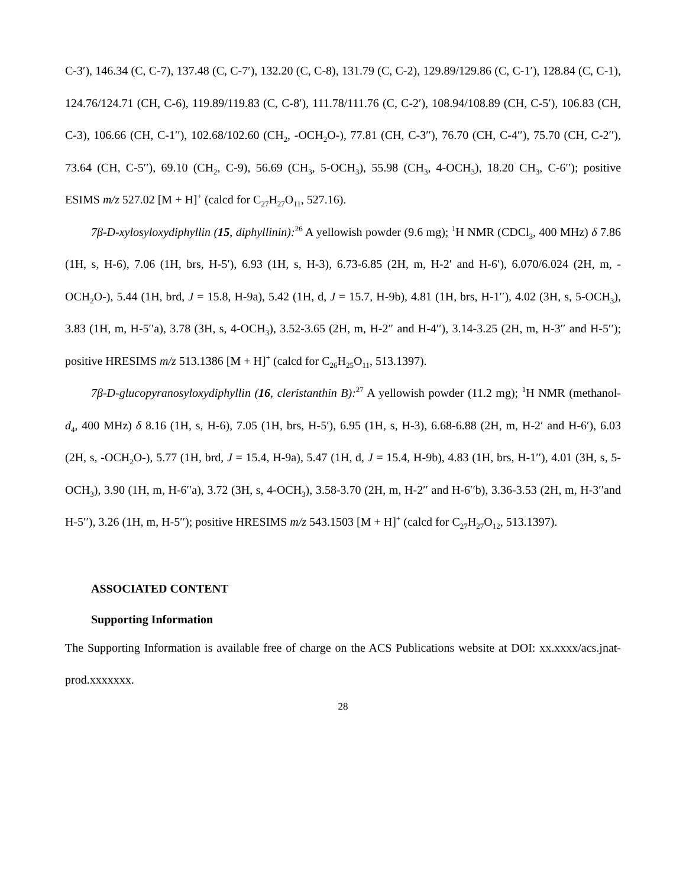C-3′), 146.34 (C, C-7), 137.48 (C, C-7′), 132.20 (C, C-8), 131.79 (C, C-2), 129.89/129.86 (C, C-1′), 128.84 (C, C-1), 124.76/124.71 (CH, C-6), 119.89/119.83 (C, C-8′), 111.78/111.76 (C, C-2′), 108.94/108.89 (CH, C-5′), 106.83 (CH, C-3), 106.66 (CH, C-1′′), 102.68/102.60 (CH<sub>2</sub>, -OCH<sub>2</sub>O-), 77.81 (CH, C-3′′), 76.70 (CH, C-4′′), 75.70 (CH, C-2′′), 73.64 (CH, C-5′′), 69.10 (CH<sub>2</sub>, C-9), 56.69 (CH<sub>3</sub>, 5-OCH<sub>3</sub>), 55.98 (CH<sub>3</sub>, 4-OCH<sub>3</sub>), 18.20 CH<sub>3</sub>, C-6′′); positive ESIMS m/z 527.02 [M + H]<sup>+</sup> (calcd for C<sub>27</sub>H<sub>27</sub>O<sub>11</sub>, 527.16).
7β-D-xylosyloxydiphyllin (15, diphyllinin):<sup>26</sup> A yellowish powder (9.6 mg); <sup>1</sup>H NMR (CDCl<sub>3</sub>, 400 MHz) δ 7.86 (1H, s, H-6), 7.06 (1H, brs, H-5′), 6.93 (1H, s, H-3), 6.73-6.85 (2H, m, H-2′ and H-6′), 6.070/6.024 (2H, m, -OCH<sub>2</sub>O-), 5.44 (1H, brd, J = 15.8, H-9a), 5.42 (1H, d, J = 15.7, H-9b), 4.81 (1H, brs, H-1′′), 4.02 (3H, s, 5-OCH<sub>3</sub>), 3.83 (1H, m, H-5′′a), 3.78 (3H, s, 4-OCH<sub>3</sub>), 3.52-3.65 (2H, m, H-2′′ and H-4′′), 3.14-3.25 (2H, m, H-3′′ and H-5′′); positive HRESIMS m/z 513.1386 [M + H]<sup>+</sup> (calcd for C<sub>26</sub>H<sub>25</sub>O<sub>11</sub>, 513.1397).
7β-D-glucopyranosyloxydiphyllin (16, cleristanthin B):<sup>27</sup> A yellowish powder (11.2 mg); <sup>1</sup>H NMR (methanol-d<sub>4</sub>, 400 MHz) δ 8.16 (1H, s, H-6), 7.05 (1H, brs, H-5′), 6.95 (1H, s, H-3), 6.68-6.88 (2H, m, H-2′ and H-6′), 6.03 (2H, s, -OCH<sub>2</sub>O-), 5.77 (1H, brd, J = 15.4, H-9a), 5.47 (1H, d, J = 15.4, H-9b), 4.83 (1H, brs, H-1′′), 4.01 (3H, s, 5-OCH<sub>3</sub>), 3.90 (1H, m, H-6′′a), 3.72 (3H, s, 4-OCH<sub>3</sub>), 3.58-3.70 (2H, m, H-2′′ and H-6′′b), 3.36-3.53 (2H, m, H-3′′and H-5′′), 3.26 (1H, m, H-5′′); positive HRESIMS m/z 543.1503 [M + H]<sup>+</sup> (calcd for C<sub>27</sub>H<sub>27</sub>O<sub>12</sub>, 513.1397).
ASSOCIATED CONTENT
Supporting Information
The Supporting Information is available free of charge on the ACS Publications website at DOI: xx.xxxx/acs.jnat-prod.xxxxxxx.
28